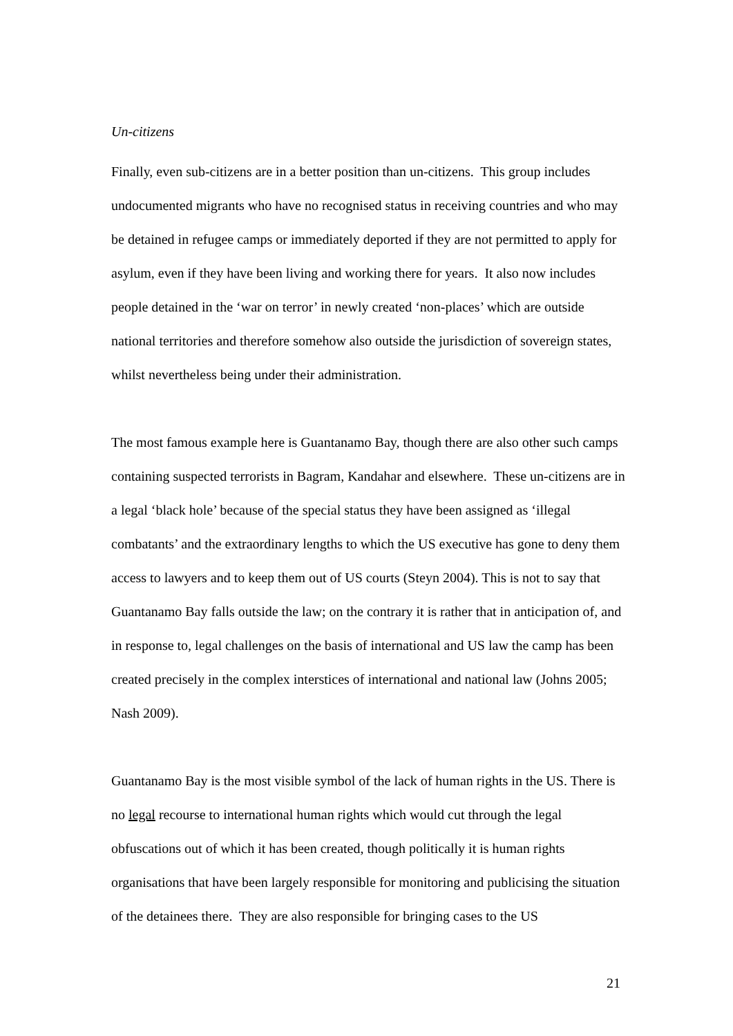Un-citizens
Finally, even sub-citizens are in a better position than un-citizens. This group includes undocumented migrants who have no recognised status in receiving countries and who may be detained in refugee camps or immediately deported if they are not permitted to apply for asylum, even if they have been living and working there for years. It also now includes people detained in the ‘war on terror’ in newly created ‘non-places’ which are outside national territories and therefore somehow also outside the jurisdiction of sovereign states, whilst nevertheless being under their administration.
The most famous example here is Guantanamo Bay, though there are also other such camps containing suspected terrorists in Bagram, Kandahar and elsewhere. These un-citizens are in a legal ‘black hole’ because of the special status they have been assigned as ‘illegal combatants’ and the extraordinary lengths to which the US executive has gone to deny them access to lawyers and to keep them out of US courts (Steyn 2004). This is not to say that Guantanamo Bay falls outside the law; on the contrary it is rather that in anticipation of, and in response to, legal challenges on the basis of international and US law the camp has been created precisely in the complex interstices of international and national law (Johns 2005; Nash 2009).
Guantanamo Bay is the most visible symbol of the lack of human rights in the US. There is no legal recourse to international human rights which would cut through the legal obfuscations out of which it has been created, though politically it is human rights organisations that have been largely responsible for monitoring and publicising the situation of the detainees there. They are also responsible for bringing cases to the US
21